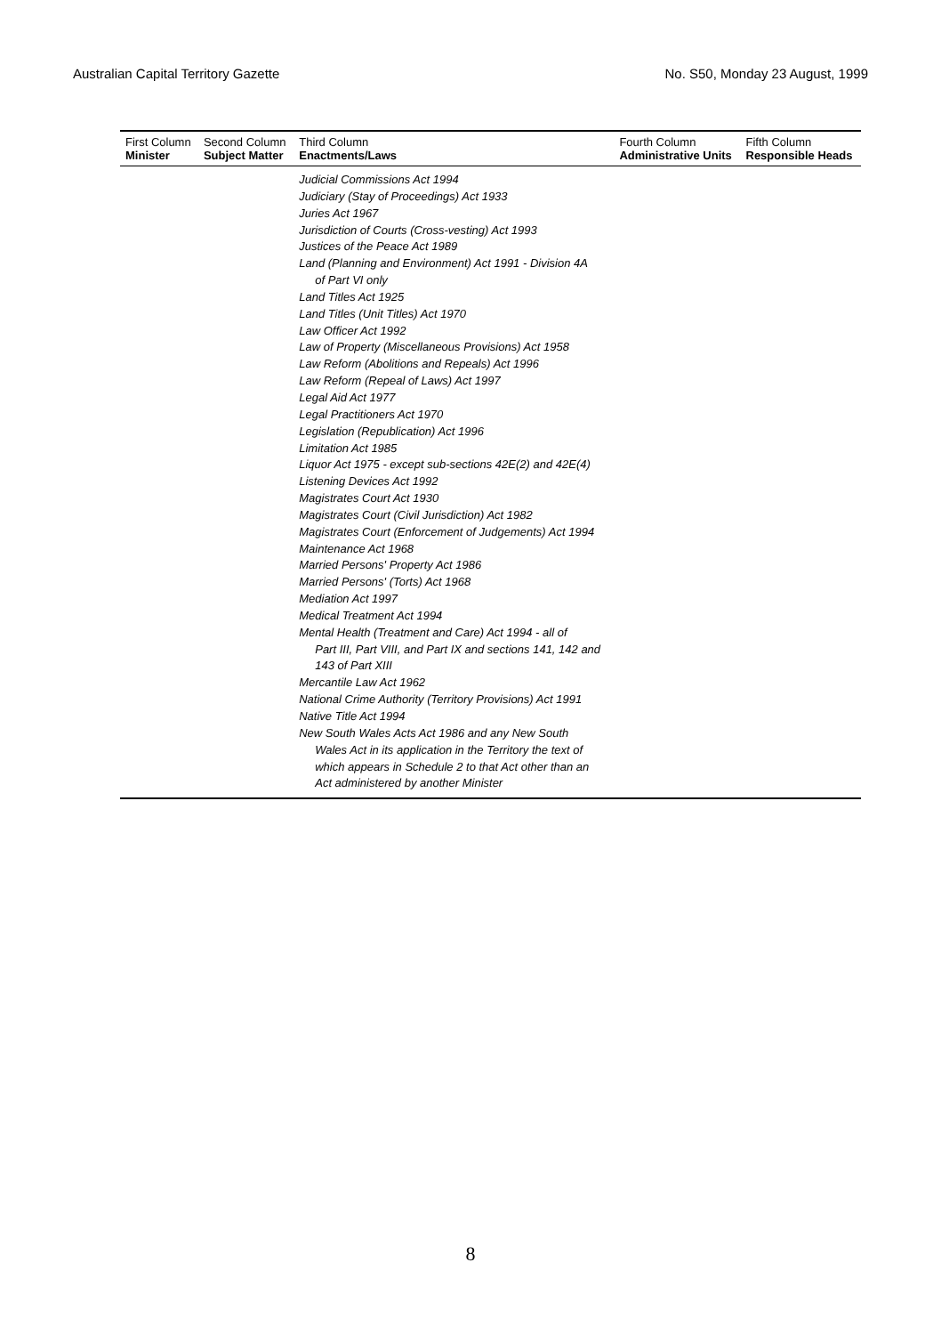Australian Capital Territory Gazette No. S50, Monday 23 August, 1999
| First Column Minister | Second Column Subject Matter | Third Column Enactments/Laws | Fourth Column Administrative Units | Fifth Column Responsible Heads |
| --- | --- | --- | --- | --- |
| | | Judicial Commissions Act 1994 Judiciary (Stay of Proceedings) Act 1933 Juries Act 1967 Jurisdiction of Courts (Cross-vesting) Act 1993 Justices of the Peace Act 1989 Land (Planning and Environment) Act 1991 - Division 4A of Part VI only Land Titles Act 1925 Land Titles (Unit Titles) Act 1970 Law Officer Act 1992 Law of Property (Miscellaneous Provisions) Act 1958 Law Reform (Abolitions and Repeals) Act 1996 Law Reform (Repeal of Laws) Act 1997 Legal Aid Act 1977 Legal Practitioners Act 1970 Legislation (Republication) Act 1996 Limitation Act 1985 Liquor Act 1975 - except sub-sections 42E(2) and 42E(4) Listening Devices Act 1992 Magistrates Court Act 1930 Magistrates Court (Civil Jurisdiction) Act 1982 Magistrates Court (Enforcement of Judgements) Act 1994 Maintenance Act 1968 Married Persons' Property Act 1986 Married Persons' (Torts) Act 1968 Mediation Act 1997 Medical Treatment Act 1994 Mental Health (Treatment and Care) Act 1994 - all of Part III, Part VIII, and Part IX and sections 141, 142 and 143 of Part XIII Mercantile Law Act 1962 National Crime Authority (Territory Provisions) Act 1991 Native Title Act 1994 New South Wales Acts Act 1986 and any New South Wales Act in its application in the Territory the text of which appears in Schedule 2 to that Act other than an Act administered by another Minister | | |
8